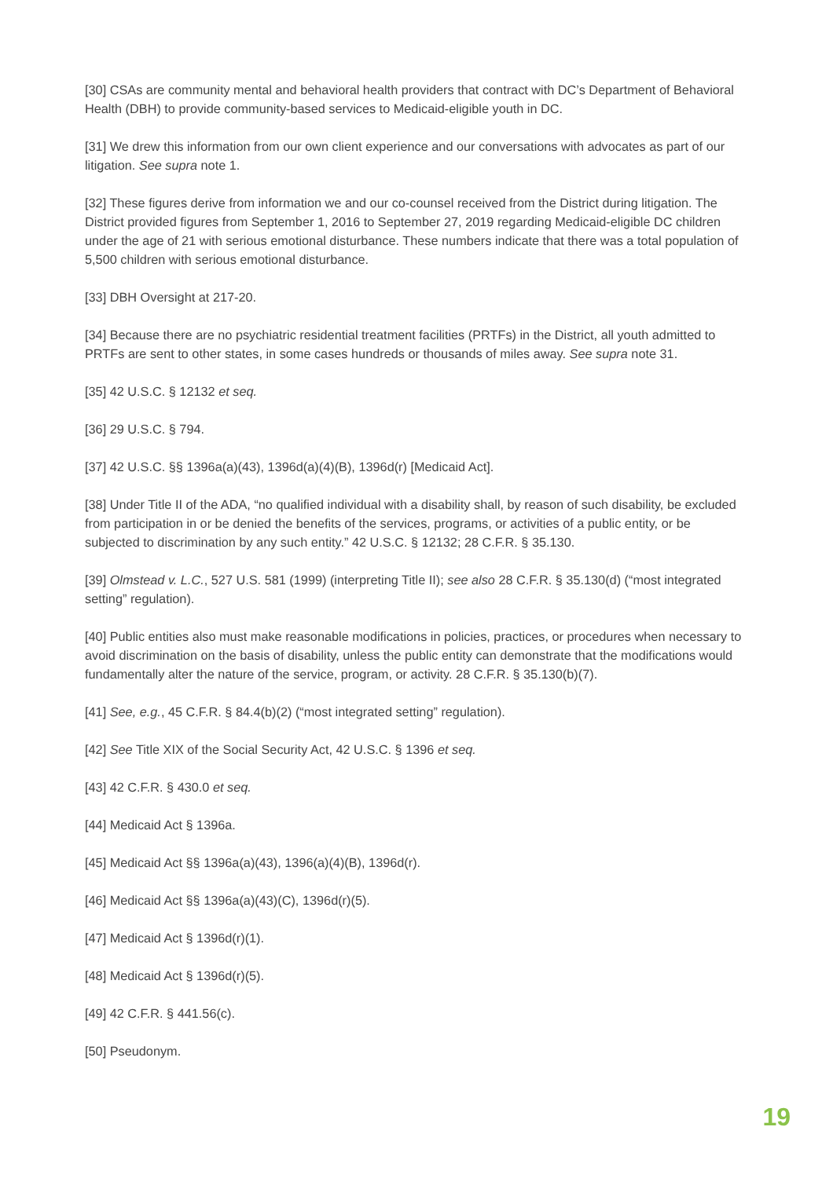[30] CSAs are community mental and behavioral health providers that contract with DC’s Department of Behavioral Health (DBH) to provide community-based services to Medicaid-eligible youth in DC.
[31] We drew this information from our own client experience and our conversations with advocates as part of our litigation. See supra note 1.
[32] These figures derive from information we and our co-counsel received from the District during litigation. The District provided figures from September 1, 2016 to September 27, 2019 regarding Medicaid-eligible DC children under the age of 21 with serious emotional disturbance. These numbers indicate that there was a total population of 5,500 children with serious emotional disturbance.
[33] DBH Oversight at 217-20.
[34] Because there are no psychiatric residential treatment facilities (PRTFs) in the District, all youth admitted to PRTFs are sent to other states, in some cases hundreds or thousands of miles away. See supra note 31.
[35] 42 U.S.C. § 12132 et seq.
[36] 29 U.S.C. § 794.
[37] 42 U.S.C. §§ 1396a(a)(43), 1396d(a)(4)(B), 1396d(r) [Medicaid Act].
[38] Under Title II of the ADA, “no qualified individual with a disability shall, by reason of such disability, be excluded from participation in or be denied the benefits of the services, programs, or activities of a public entity, or be subjected to discrimination by any such entity.” 42 U.S.C. § 12132; 28 C.F.R. § 35.130.
[39] Olmstead v. L.C., 527 U.S. 581 (1999) (interpreting Title II); see also 28 C.F.R. § 35.130(d) (“most integrated setting” regulation).
[40] Public entities also must make reasonable modifications in policies, practices, or procedures when necessary to avoid discrimination on the basis of disability, unless the public entity can demonstrate that the modifications would fundamentally alter the nature of the service, program, or activity. 28 C.F.R. § 35.130(b)(7).
[41] See, e.g., 45 C.F.R. § 84.4(b)(2) (“most integrated setting” regulation).
[42] See Title XIX of the Social Security Act, 42 U.S.C. § 1396 et seq.
[43] 42 C.F.R. § 430.0 et seq.
[44] Medicaid Act § 1396a.
[45] Medicaid Act §§ 1396a(a)(43), 1396(a)(4)(B), 1396d(r).
[46] Medicaid Act §§ 1396a(a)(43)(C), 1396d(r)(5).
[47] Medicaid Act § 1396d(r)(1).
[48] Medicaid Act § 1396d(r)(5).
[49] 42 C.F.R. § 441.56(c).
[50] Pseudonym.
19